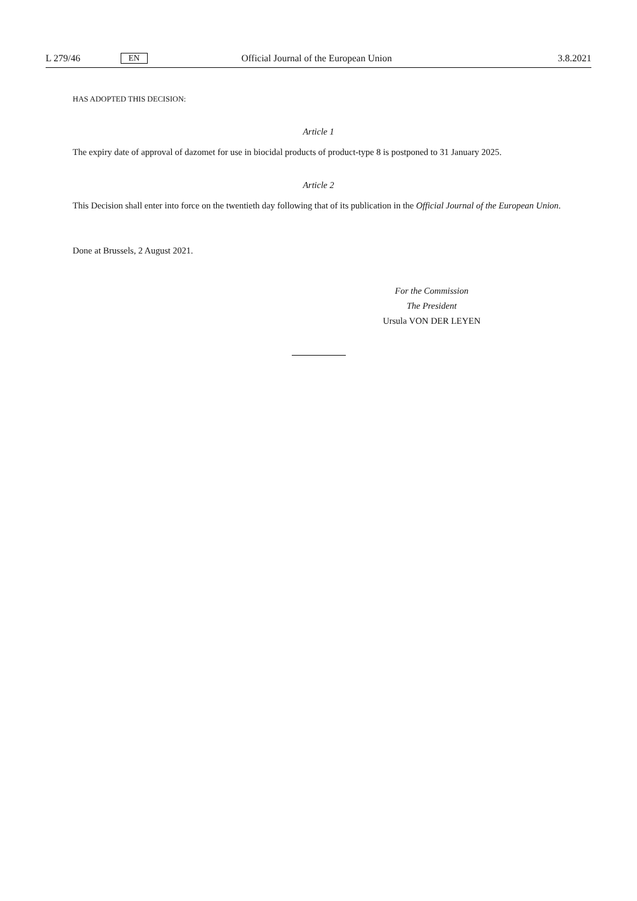L 279/46 EN Official Journal of the European Union 3.8.2021
HAS ADOPTED THIS DECISION:
Article 1
The expiry date of approval of dazomet for use in biocidal products of product-type 8 is postponed to 31 January 2025.
Article 2
This Decision shall enter into force on the twentieth day following that of its publication in the Official Journal of the European Union.
Done at Brussels, 2 August 2021.
For the Commission
The President
Ursula VON DER LEYEN